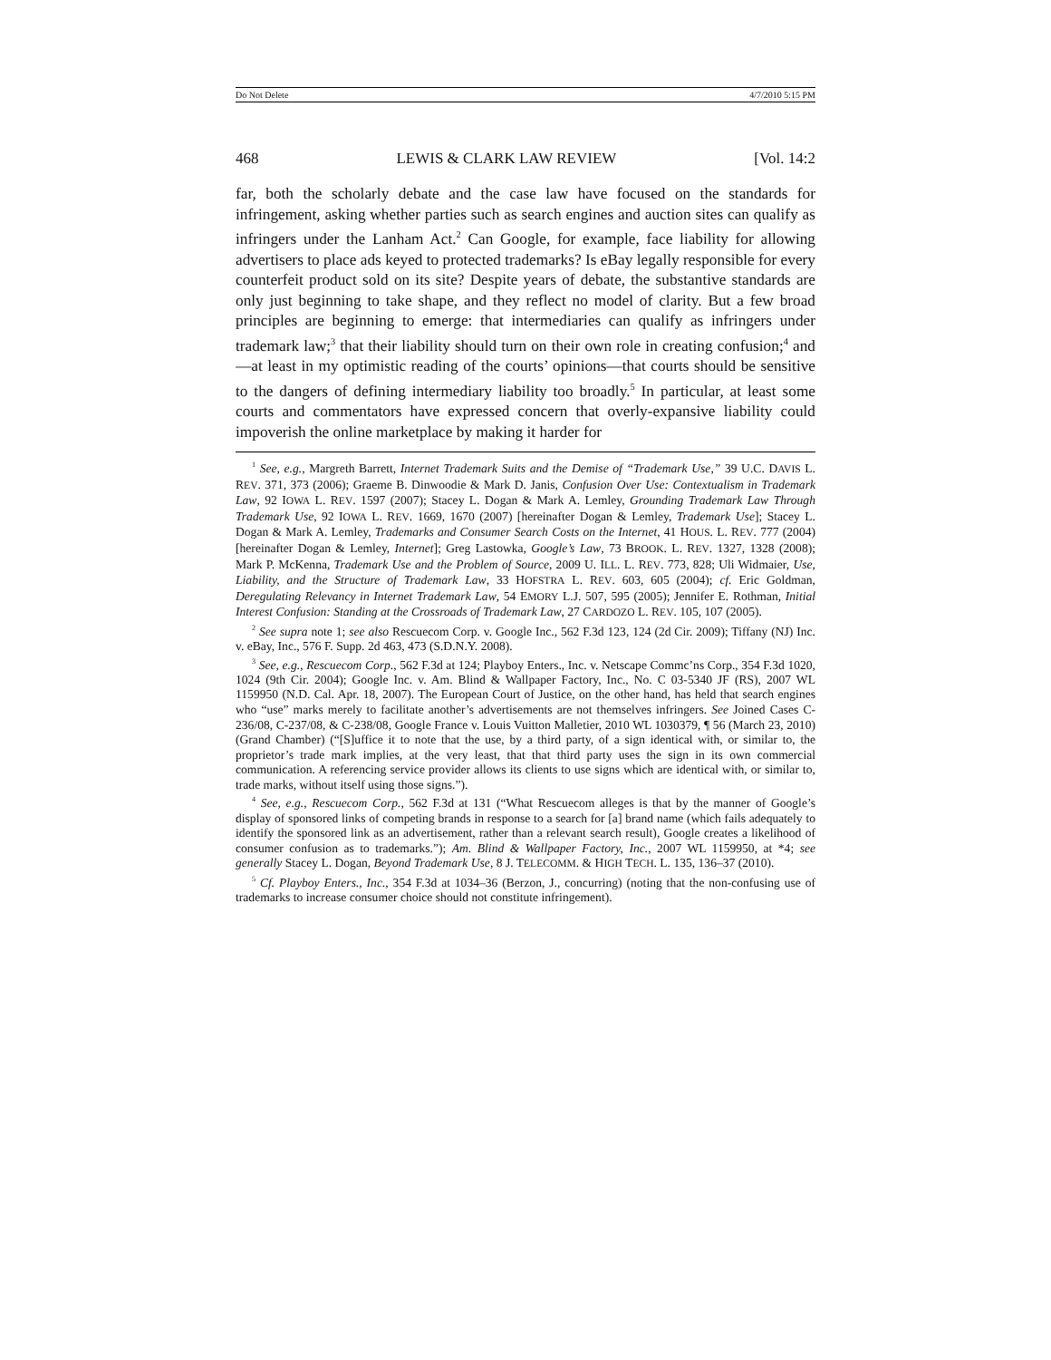Do Not Delete 4/7/2010 5:15 PM
468 LEWIS & CLARK LAW REVIEW [Vol. 14:2
far, both the scholarly debate and the case law have focused on the standards for infringement, asking whether parties such as search engines and auction sites can qualify as infringers under the Lanham Act.<sup>2</sup> Can Google, for example, face liability for allowing advertisers to place ads keyed to protected trademarks? Is eBay legally responsible for every counterfeit product sold on its site? Despite years of debate, the substantive standards are only just beginning to take shape, and they reflect no model of clarity. But a few broad principles are beginning to emerge: that intermediaries can qualify as infringers under trademark law;<sup>3</sup> that their liability should turn on their own role in creating confusion;<sup>4</sup> and—at least in my optimistic reading of the courts’ opinions—that courts should be sensitive to the dangers of defining intermediary liability too broadly.<sup>5</sup> In particular, at least some courts and commentators have expressed concern that overly-expansive liability could impoverish the online marketplace by making it harder for
<sup>1</sup> See, e.g., Margreth Barrett, Internet Trademark Suits and the Demise of “Trademark Use,” 39 U.C. DAVIS L. REV. 371, 373 (2006); Graeme B. Dinwoodie & Mark D. Janis, Confusion Over Use: Contextualism in Trademark Law, 92 IOWA L. REV. 1597 (2007); Stacey L. Dogan & Mark A. Lemley, Grounding Trademark Law Through Trademark Use, 92 IOWA L. REV. 1669, 1670 (2007) [hereinafter Dogan & Lemley, Trademark Use]; Stacey L. Dogan & Mark A. Lemley, Trademarks and Consumer Search Costs on the Internet, 41 HOUS. L. REV. 777 (2004) [hereinafter Dogan & Lemley, Internet]; Greg Lastowka, Google’s Law, 73 BROOK. L. REV. 1327, 1328 (2008); Mark P. McKenna, Trademark Use and the Problem of Source, 2009 U. ILL. L. REV. 773, 828; Uli Widmaier, Use, Liability, and the Structure of Trademark Law, 33 HOFSTRA L. REV. 603, 605 (2004); cf. Eric Goldman, Deregulating Relevancy in Internet Trademark Law, 54 EMORY L.J. 507, 595 (2005); Jennifer E. Rothman, Initial Interest Confusion: Standing at the Crossroads of Trademark Law, 27 CARDOZO L. REV. 105, 107 (2005).
<sup>2</sup> See supra note 1; see also Rescuecom Corp. v. Google Inc., 562 F.3d 123, 124 (2d Cir. 2009); Tiffany (NJ) Inc. v. eBay, Inc., 576 F. Supp. 2d 463, 473 (S.D.N.Y. 2008).
<sup>3</sup> See, e.g., Rescuecom Corp., 562 F.3d at 124; Playboy Enters., Inc. v. Netscape Commc’ns Corp., 354 F.3d 1020, 1024 (9th Cir. 2004); Google Inc. v. Am. Blind & Wallpaper Factory, Inc., No. C 03-5340 JF (RS), 2007 WL 1159950 (N.D. Cal. Apr. 18, 2007). The European Court of Justice, on the other hand, has held that search engines who “use” marks merely to facilitate another’s advertisements are not themselves infringers. See Joined Cases C-236/08, C-237/08, & C-238/08, Google France v. Louis Vuitton Malletier, 2010 WL 1030379, ¶ 56 (March 23, 2010) (Grand Chamber) (“[S]uffice it to note that the use, by a third party, of a sign identical with, or similar to, the proprietor’s trade mark implies, at the very least, that that third party uses the sign in its own commercial communication. A referencing service provider allows its clients to use signs which are identical with, or similar to, trade marks, without itself using those signs.”).
<sup>4</sup> See, e.g., Rescuecom Corp., 562 F.3d at 131 (“What Rescuecom alleges is that by the manner of Google’s display of sponsored links of competing brands in response to a search for [a] brand name (which fails adequately to identify the sponsored link as an advertisement, rather than a relevant search result), Google creates a likelihood of consumer confusion as to trademarks.”); Am. Blind & Wallpaper Factory, Inc., 2007 WL 1159950, at *4; see generally Stacey L. Dogan, Beyond Trademark Use, 8 J. TELECOMM. & HIGH TECH. L. 135, 136–37 (2010).
<sup>5</sup> Cf. Playboy Enters., Inc., 354 F.3d at 1034–36 (Berzon, J., concurring) (noting that the non-confusing use of trademarks to increase consumer choice should not constitute infringement).